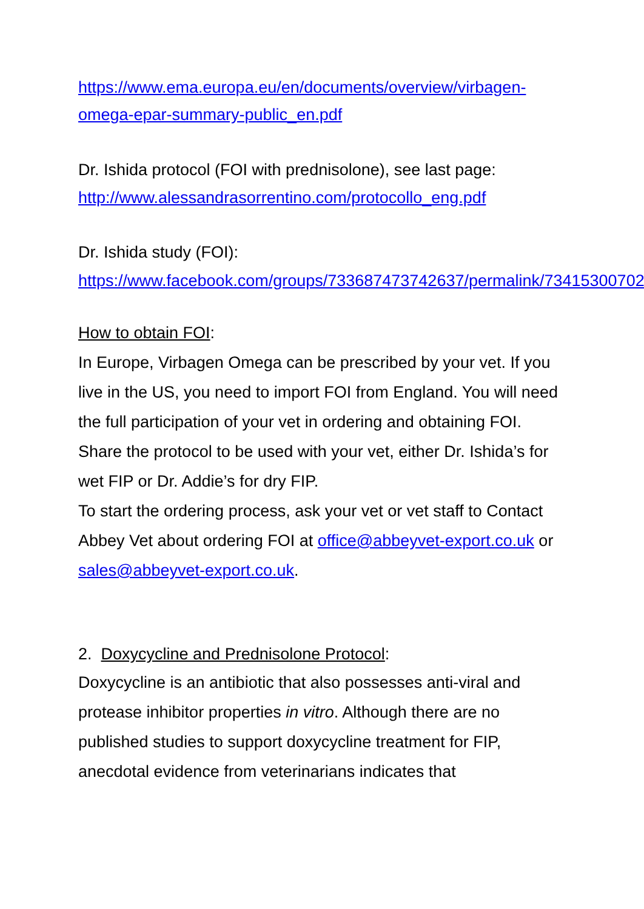https://www.ema.europa.eu/en/documents/overview/virbagen-omega-epar-summary-public_en.pdf
Dr. Ishida protocol (FOI with prednisolone), see last page:
http://www.alessandrasorrentino.com/protocollo_eng.pdf
Dr. Ishida study (FOI):
https://www.facebook.com/groups/733687473742637/permalink/734153007029417/
How to obtain FOI:
In Europe, Virbagen Omega can be prescribed by your vet. If you live in the US, you need to import FOI from England. You will need the full participation of your vet in ordering and obtaining FOI. Share the protocol to be used with your vet, either Dr. Ishida’s for wet FIP or Dr. Addie’s for dry FIP.
To start the ordering process, ask your vet or vet staff to Contact Abbey Vet about ordering FOI at office@abbeyvet-export.co.uk or sales@abbeyvet-export.co.uk.
2. Doxycycline and Prednisolone Protocol:
Doxycycline is an antibiotic that also possesses anti-viral and protease inhibitor properties in vitro. Although there are no published studies to support doxycycline treatment for FIP, anecdotal evidence from veterinarians indicates that